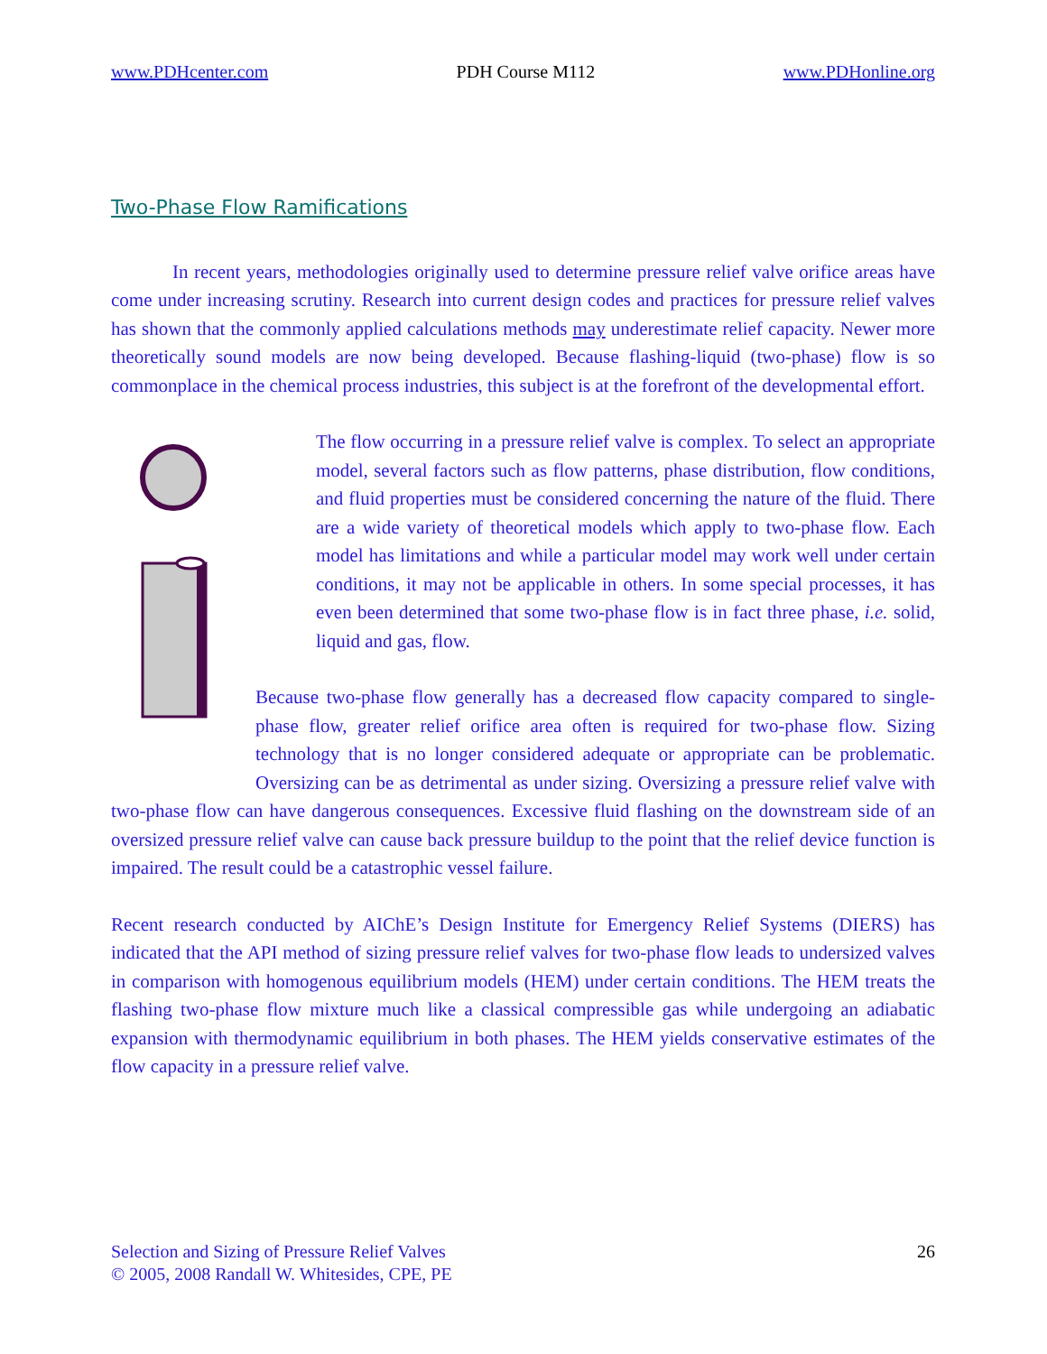www.PDHcenter.com PDH Course M112 www.PDHonline.org
Two-Phase Flow Ramifications
In recent years, methodologies originally used to determine pressure relief valve orifice areas have come under increasing scrutiny. Research into current design codes and practices for pressure relief valves has shown that the commonly applied calculations methods may underestimate relief capacity. Newer more theoretically sound models are now being developed. Because flashing-liquid (two-phase) flow is so commonplace in the chemical process industries, this subject is at the forefront of the developmental effort.
The flow occurring in a pressure relief valve is complex. To select an appropriate model, several factors such as flow patterns, phase distribution, flow conditions, and fluid properties must be considered concerning the nature of the fluid. There are a wide variety of theoretical models which apply to two-phase flow. Each model has limitations and while a particular model may work well under certain conditions, it may not be applicable in others. In some special processes, it has even been determined that some two-phase flow is in fact three phase, i.e. solid, liquid and gas, flow.
Because two-phase flow generally has a decreased flow capacity compared to single-phase flow, greater relief orifice area often is required for two-phase flow. Sizing technology that is no longer considered adequate or appropriate can be problematic. Oversizing can be as detrimental as under sizing. Oversizing a pressure relief valve with two-phase flow can have dangerous consequences. Excessive fluid flashing on the downstream side of an oversized pressure relief valve can cause back pressure buildup to the point that the relief device function is impaired. The result could be a catastrophic vessel failure.
Recent research conducted by AIChE’s Design Institute for Emergency Relief Systems (DIERS) has indicated that the API method of sizing pressure relief valves for two-phase flow leads to undersized valves in comparison with homogenous equilibrium models (HEM) under certain conditions. The HEM treats the flashing two-phase flow mixture much like a classical compressible gas while undergoing an adiabatic expansion with thermodynamic equilibrium in both phases. The HEM yields conservative estimates of the flow capacity in a pressure relief valve.
Selection and Sizing of Pressure Relief Valves
© 2005, 2008 Randall W. Whitesides, CPE, PE
26